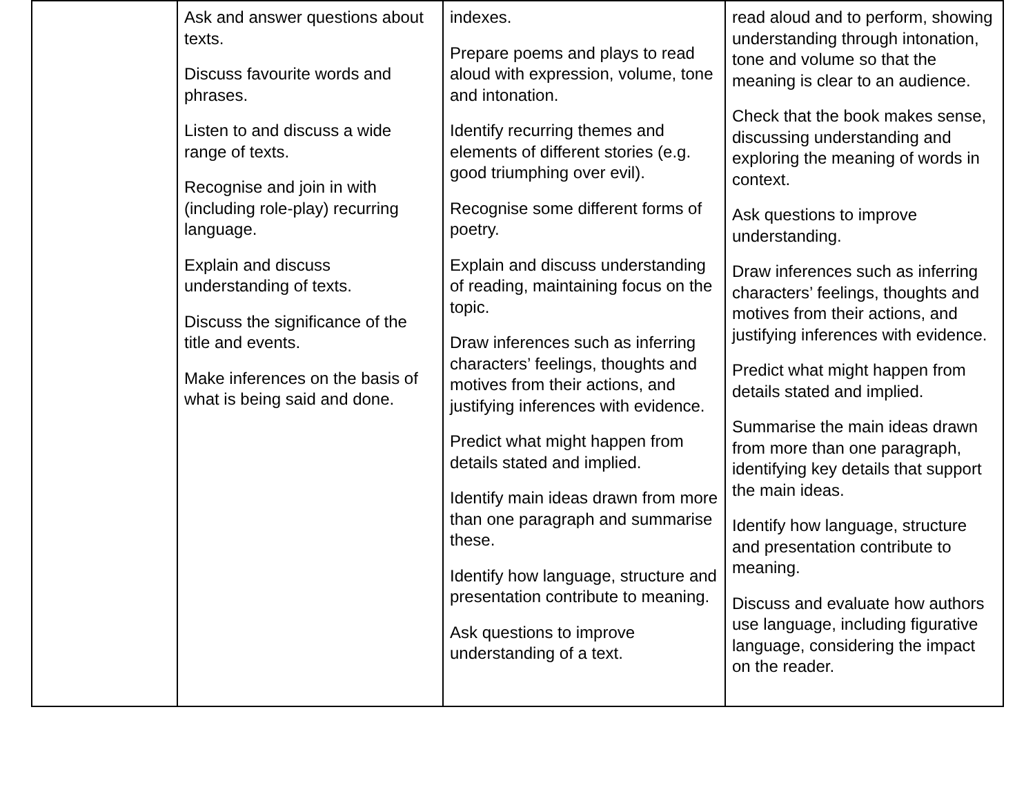| | Ask and answer questions about texts. Discuss favourite words and phrases. Listen to and discuss a wide range of texts. Recognise and join in with (including role-play) recurring language. Explain and discuss understanding of texts. Discuss the significance of the title and events. Make inferences on the basis of what is being said and done. | indexes. Prepare poems and plays to read aloud with expression, volume, tone and intonation. Identify recurring themes and elements of different stories (e.g. good triumphing over evil). Recognise some different forms of poetry. Explain and discuss understanding of reading, maintaining focus on the topic. Draw inferences such as inferring characters’ feelings, thoughts and motives from their actions, and justifying inferences with evidence. Predict what might happen from details stated and implied. Identify main ideas drawn from more than one paragraph and summarise these. Identify how language, structure and presentation contribute to meaning. Ask questions to improve understanding of a text. | read aloud and to perform, showing understanding through intonation, tone and volume so that the meaning is clear to an audience. Check that the book makes sense, discussing understanding and exploring the meaning of words in context. Ask questions to improve understanding. Draw inferences such as inferring characters’ feelings, thoughts and motives from their actions, and justifying inferences with evidence. Predict what might happen from details stated and implied. Summarise the main ideas drawn from more than one paragraph, identifying key details that support the main ideas. Identify how language, structure and presentation contribute to meaning. Discuss and evaluate how authors use language, including figurative language, considering the impact on the reader. |